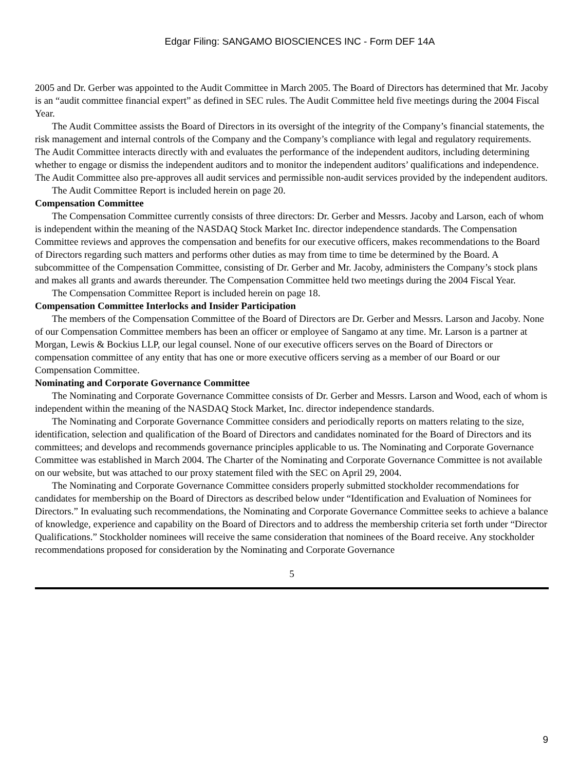Edgar Filing: SANGAMO BIOSCIENCES INC - Form DEF 14A
2005 and Dr. Gerber was appointed to the Audit Committee in March 2005. The Board of Directors has determined that Mr. Jacoby is an “audit committee financial expert” as defined in SEC rules. The Audit Committee held five meetings during the 2004 Fiscal Year.
The Audit Committee assists the Board of Directors in its oversight of the integrity of the Company’s financial statements, the risk management and internal controls of the Company and the Company’s compliance with legal and regulatory requirements. The Audit Committee interacts directly with and evaluates the performance of the independent auditors, including determining whether to engage or dismiss the independent auditors and to monitor the independent auditors’ qualifications and independence. The Audit Committee also pre-approves all audit services and permissible non-audit services provided by the independent auditors.
The Audit Committee Report is included herein on page 20.
Compensation Committee
The Compensation Committee currently consists of three directors: Dr. Gerber and Messrs. Jacoby and Larson, each of whom is independent within the meaning of the NASDAQ Stock Market Inc. director independence standards. The Compensation Committee reviews and approves the compensation and benefits for our executive officers, makes recommendations to the Board of Directors regarding such matters and performs other duties as may from time to time be determined by the Board. A subcommittee of the Compensation Committee, consisting of Dr. Gerber and Mr. Jacoby, administers the Company’s stock plans and makes all grants and awards thereunder. The Compensation Committee held two meetings during the 2004 Fiscal Year.
The Compensation Committee Report is included herein on page 18.
Compensation Committee Interlocks and Insider Participation
The members of the Compensation Committee of the Board of Directors are Dr. Gerber and Messrs. Larson and Jacoby. None of our Compensation Committee members has been an officer or employee of Sangamo at any time. Mr. Larson is a partner at Morgan, Lewis & Bockius LLP, our legal counsel. None of our executive officers serves on the Board of Directors or compensation committee of any entity that has one or more executive officers serving as a member of our Board or our Compensation Committee.
Nominating and Corporate Governance Committee
The Nominating and Corporate Governance Committee consists of Dr. Gerber and Messrs. Larson and Wood, each of whom is independent within the meaning of the NASDAQ Stock Market, Inc. director independence standards.
The Nominating and Corporate Governance Committee considers and periodically reports on matters relating to the size, identification, selection and qualification of the Board of Directors and candidates nominated for the Board of Directors and its committees; and develops and recommends governance principles applicable to us. The Nominating and Corporate Governance Committee was established in March 2004. The Charter of the Nominating and Corporate Governance Committee is not available on our website, but was attached to our proxy statement filed with the SEC on April 29, 2004.
The Nominating and Corporate Governance Committee considers properly submitted stockholder recommendations for candidates for membership on the Board of Directors as described below under “Identification and Evaluation of Nominees for Directors.” In evaluating such recommendations, the Nominating and Corporate Governance Committee seeks to achieve a balance of knowledge, experience and capability on the Board of Directors and to address the membership criteria set forth under “Director Qualifications.” Stockholder nominees will receive the same consideration that nominees of the Board receive. Any stockholder recommendations proposed for consideration by the Nominating and Corporate Governance
5
9